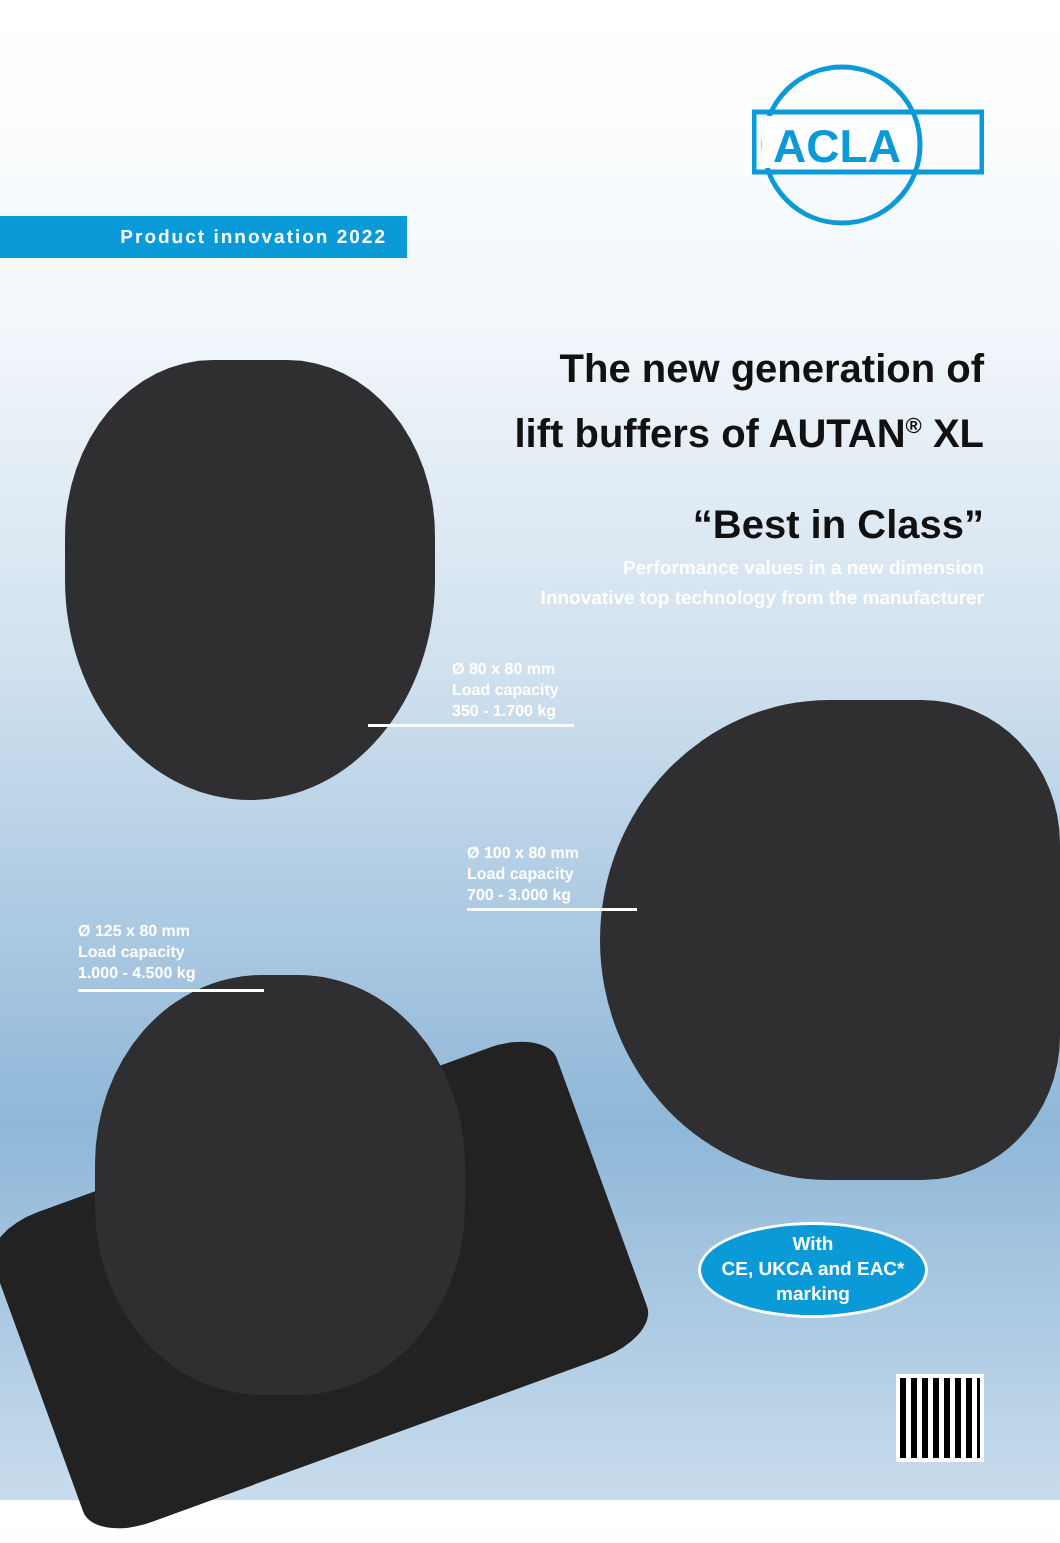ACLA
Product innovation 2022
The new generation of
lift buffers of AUTAN<sup>®</sup> XL
“Best in Class”
Performance values in a new dimension
Innovative top technology from the manufacturer
Ø 80 x 80 mm
Load capacity
350 - 1.700 kg
Ø 100 x 80 mm
Load capacity
700 - 3.000 kg
Ø 125 x 80 mm
Load capacity
1.000 - 4.500 kg
With
CE, UKCA and EAC*
marking